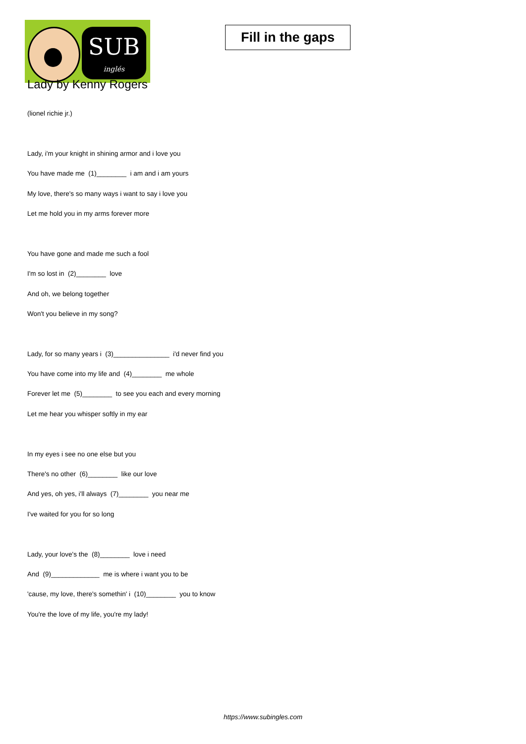SUB
inglés
Fill in the gaps
Lady by Kenny Rogers
(lionel richie jr.)
Lady, i'm your knight in shining armor and i love you
You have made me (1)________ i am and i am yours
My love, there's so many ways i want to say i love you
Let me hold you in my arms forever more
You have gone and made me such a fool
I'm so lost in (2)________ love
And oh, we belong together
Won't you believe in my song?
Lady, for so many years i (3)_______________ i'd never find you
You have come into my life and (4)________ me whole
Forever let me (5)________ to see you each and every morning
Let me hear you whisper softly in my ear
In my eyes i see no one else but you
There's no other (6)________ like our love
And yes, oh yes, i'll always (7)________ you near me
I've waited for you for so long
Lady, your love's the (8)________ love i need
And (9)_____________ me is where i want you to be
'cause, my love, there's somethin' i (10)________ you to know
You're the love of my life, you're my lady!
https://www.subingles.com